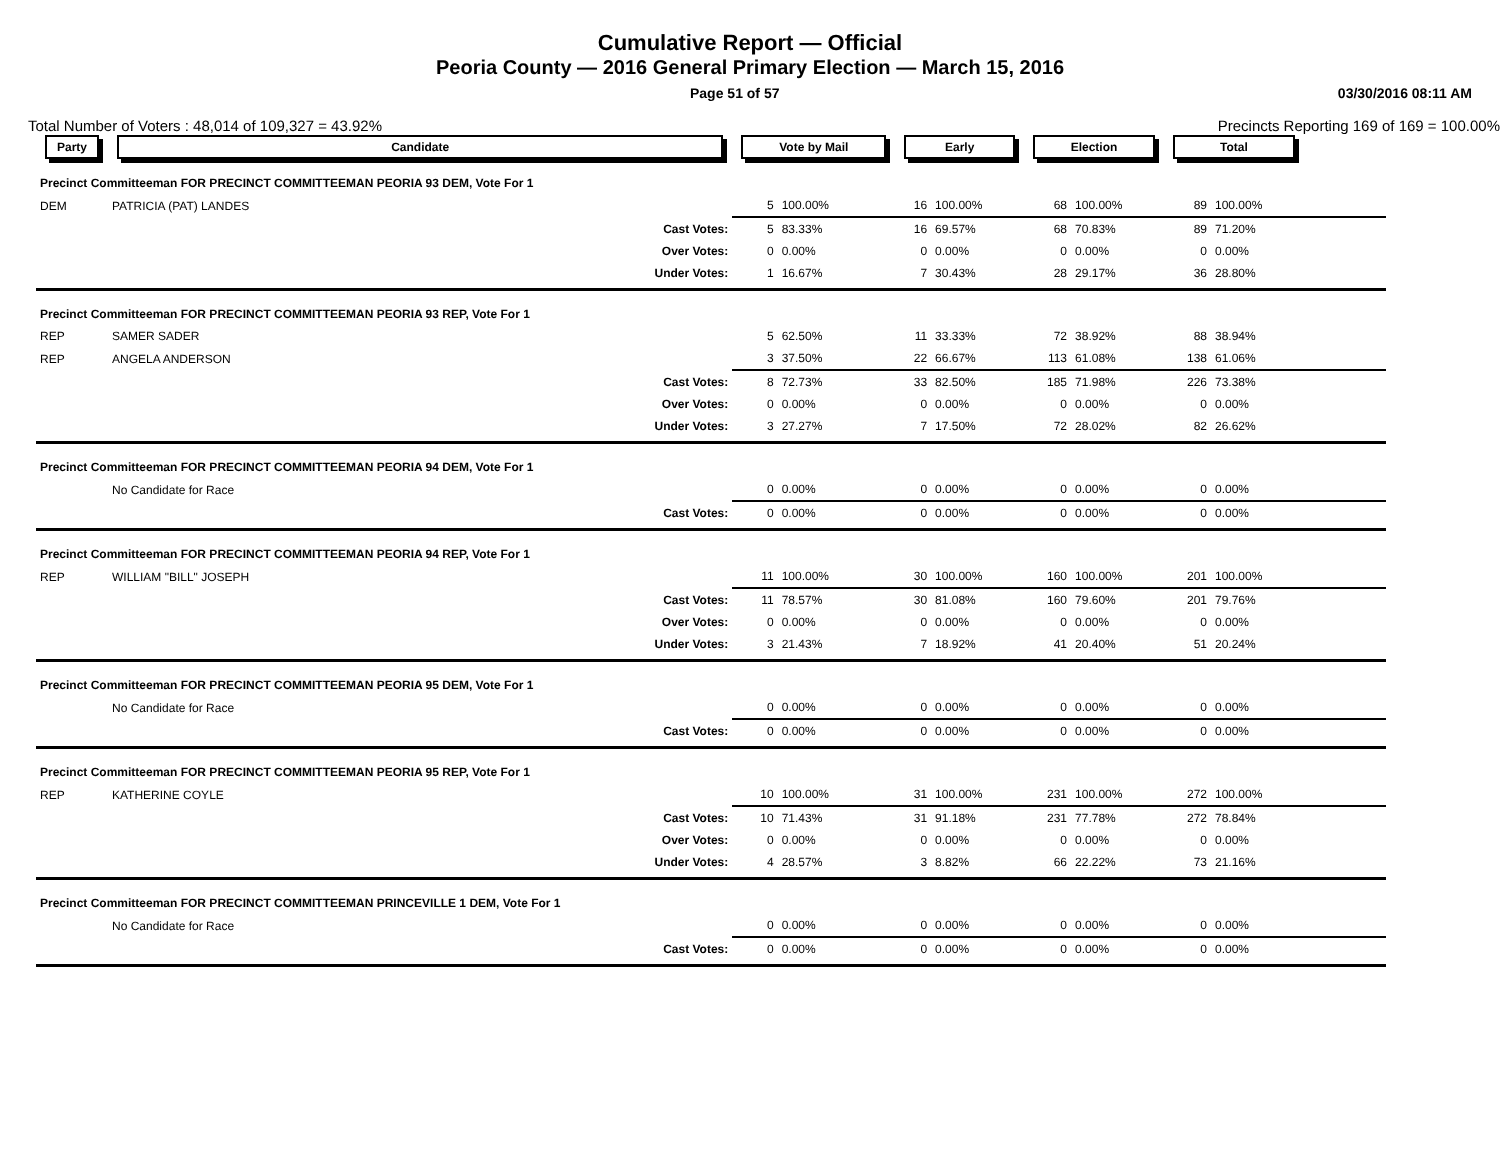Cumulative Report — Official
Peoria County — 2016 General Primary Election — March 15, 2016
Page 51 of 57 03/30/2016 08:11 AM
Total Number of Voters : 48,014 of 109,327 = 43.92% Precincts Reporting 169 of 169 = 100.00%
| Party | Candidate | | Vote by Mail | | Early | | Election | | Total | | |
| --- | --- | --- | --- | --- | --- | --- | --- | --- | --- | --- | --- |
| Precinct Committeeman FOR PRECINCT COMMITTEEMAN PEORIA 93 DEM, Vote For 1 | | | | | | | | | | | |
| DEM | PATRICIA (PAT) LANDES | | 5 | 100.00% | 16 | 100.00% | 68 | 100.00% | 89 | 100.00% | |
| | | Cast Votes: | 5 | 83.33% | 16 | 69.57% | 68 | 70.83% | 89 | 71.20% | |
| | | Over Votes: | 0 | 0.00% | 0 | 0.00% | 0 | 0.00% | 0 | 0.00% | |
| | | Under Votes: | 1 | 16.67% | 7 | 30.43% | 28 | 29.17% | 36 | 28.80% | |
| Precinct Committeeman FOR PRECINCT COMMITTEEMAN PEORIA 93 REP, Vote For 1 | | | | | | | | | | | |
| REP | SAMER SADER | | 5 | 62.50% | 11 | 33.33% | 72 | 38.92% | 88 | 38.94% | |
| REP | ANGELA ANDERSON | | 3 | 37.50% | 22 | 66.67% | 113 | 61.08% | 138 | 61.06% | |
| | | Cast Votes: | 8 | 72.73% | 33 | 82.50% | 185 | 71.98% | 226 | 73.38% | |
| | | Over Votes: | 0 | 0.00% | 0 | 0.00% | 0 | 0.00% | 0 | 0.00% | |
| | | Under Votes: | 3 | 27.27% | 7 | 17.50% | 72 | 28.02% | 82 | 26.62% | |
| Precinct Committeeman FOR PRECINCT COMMITTEEMAN PEORIA 94 DEM, Vote For 1 | | | | | | | | | | | |
| | No Candidate for Race | | 0 | 0.00% | 0 | 0.00% | 0 | 0.00% | 0 | 0.00% | |
| | | Cast Votes: | 0 | 0.00% | 0 | 0.00% | 0 | 0.00% | 0 | 0.00% | |
| Precinct Committeeman FOR PRECINCT COMMITTEEMAN PEORIA 94 REP, Vote For 1 | | | | | | | | | | | |
| REP | WILLIAM "BILL" JOSEPH | | 11 | 100.00% | 30 | 100.00% | 160 | 100.00% | 201 | 100.00% | |
| | | Cast Votes: | 11 | 78.57% | 30 | 81.08% | 160 | 79.60% | 201 | 79.76% | |
| | | Over Votes: | 0 | 0.00% | 0 | 0.00% | 0 | 0.00% | 0 | 0.00% | |
| | | Under Votes: | 3 | 21.43% | 7 | 18.92% | 41 | 20.40% | 51 | 20.24% | |
| Precinct Committeeman FOR PRECINCT COMMITTEEMAN PEORIA 95 DEM, Vote For 1 | | | | | | | | | | | |
| | No Candidate for Race | | 0 | 0.00% | 0 | 0.00% | 0 | 0.00% | 0 | 0.00% | |
| | | Cast Votes: | 0 | 0.00% | 0 | 0.00% | 0 | 0.00% | 0 | 0.00% | |
| Precinct Committeeman FOR PRECINCT COMMITTEEMAN PEORIA 95 REP, Vote For 1 | | | | | | | | | | | |
| REP | KATHERINE COYLE | | 10 | 100.00% | 31 | 100.00% | 231 | 100.00% | 272 | 100.00% | |
| | | Cast Votes: | 10 | 71.43% | 31 | 91.18% | 231 | 77.78% | 272 | 78.84% | |
| | | Over Votes: | 0 | 0.00% | 0 | 0.00% | 0 | 0.00% | 0 | 0.00% | |
| | | Under Votes: | 4 | 28.57% | 3 | 8.82% | 66 | 22.22% | 73 | 21.16% | |
| Precinct Committeeman FOR PRECINCT COMMITTEEMAN PRINCEVILLE 1 DEM, Vote For 1 | | | | | | | | | | | |
| | No Candidate for Race | | 0 | 0.00% | 0 | 0.00% | 0 | 0.00% | 0 | 0.00% | |
| | | Cast Votes: | 0 | 0.00% | 0 | 0.00% | 0 | 0.00% | 0 | 0.00% | |